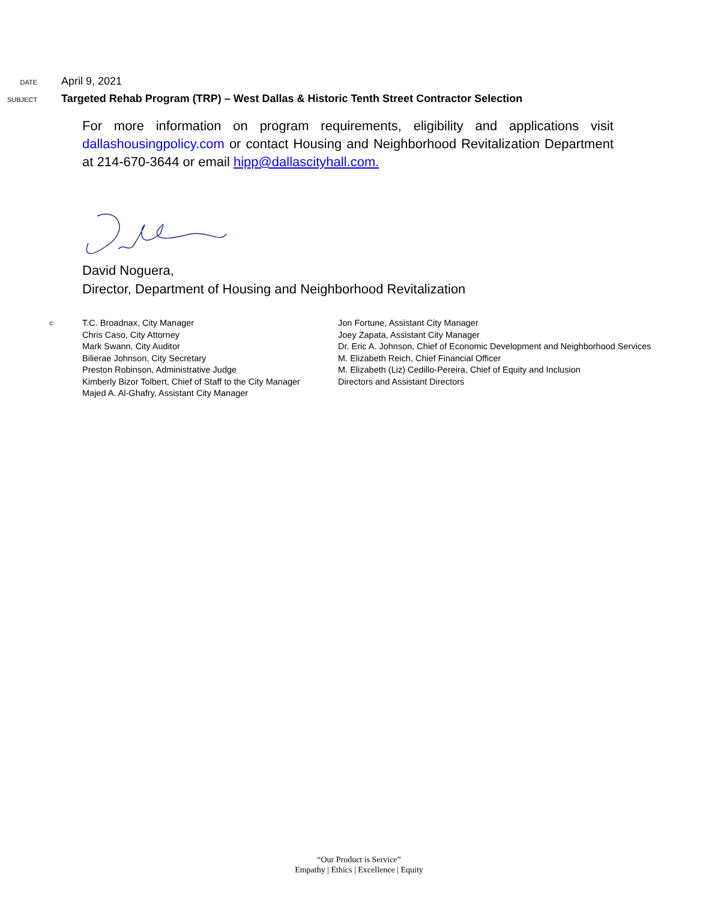DATE
April 9, 2021
SUBJECT
Targeted Rehab Program (TRP) – West Dallas & Historic Tenth Street Contractor Selection
For more information on program requirements, eligibility and applications visit dallashousingpolicy.com or contact Housing and Neighborhood Revitalization Department at 214-670-3644 or email hipp@dallascityhall.com.
David Noguera,
Director, Department of Housing and Neighborhood Revitalization
c:
T.C. Broadnax, City Manager
Chris Caso, City Attorney
Mark Swann, City Auditor
Bilierae Johnson, City Secretary
Preston Robinson, Administrative Judge
Kimberly Bizor Tolbert, Chief of Staff to the City Manager
Majed A. Al-Ghafry, Assistant City Manager
Jon Fortune, Assistant City Manager
Joey Zapata, Assistant City Manager
Dr. Eric A. Johnson, Chief of Economic Development and Neighborhood Services
M. Elizabeth Reich, Chief Financial Officer
M. Elizabeth (Liz) Cedillo-Pereira, Chief of Equity and Inclusion
Directors and Assistant Directors
“Our Product is Service”
Empathy | Ethics | Excellence | Equity